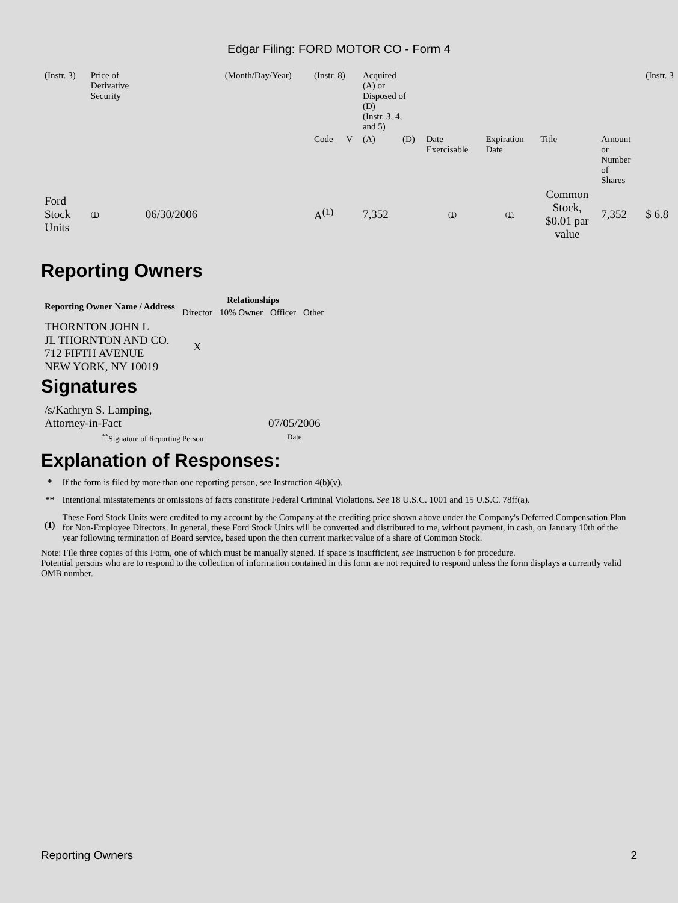Edgar Filing: FORD MOTOR CO - Form 4
| (Instr. 3) | Price of Derivative Security | | (Month/Day/Year) | (Instr. 8) | | Acquired (A) or Disposed of (D) (Instr. 3, 4, and 5) | | | | | | (Instr. 3 |
| | | | | Code | V | (A) | (D) | Date Exercisable | Expiration Date | Title | Amount or Number of Shares | |
| Ford Stock Units | (1) | 06/30/2006 | | A<sup>(1)</sup> | | 7,352 | | (1) | (1) | Common Stock, $0.01 par value | 7,352 | $ 6.8 |
Reporting Owners
| Reporting Owner Name / Address | Relationships | | | |
| --- | --- | --- | --- | --- |
| | Director | 10% Owner | Officer | Other |
| THORNTON JOHN L JL THORNTON AND CO. 712 FIFTH AVENUE NEW YORK, NY 10019 | X | | | |
Signatures
| /s/Kathryn S. Lamping, Attorney-in-Fact | 07/05/2006 |
| <sup>**</sup> Signature of Reporting Person | Date |
Explanation of Responses:
| * | If the form is filed by more than one reporting person, see Instruction 4(b)(v). |
| ** | Intentional misstatements or omissions of facts constitute Federal Criminal Violations. See 18 U.S.C. 1001 and 15 U.S.C. 78ff(a). |
| (1) | These Ford Stock Units were credited to my account by the Company at the crediting price shown above under the Company's Deferred Compensation Plan for Non-Employee Directors. In general, these Ford Stock Units will be converted and distributed to me, without payment, in cash, on January 10th of the year following termination of Board service, based upon the then current market value of a share of Common Stock. |
Note: File three copies of this Form, one of which must be manually signed. If space is insufficient, see Instruction 6 for procedure.
Potential persons who are to respond to the collection of information contained in this form are not required to respond unless the form displays a currently valid OMB number.
Reporting Owners 2